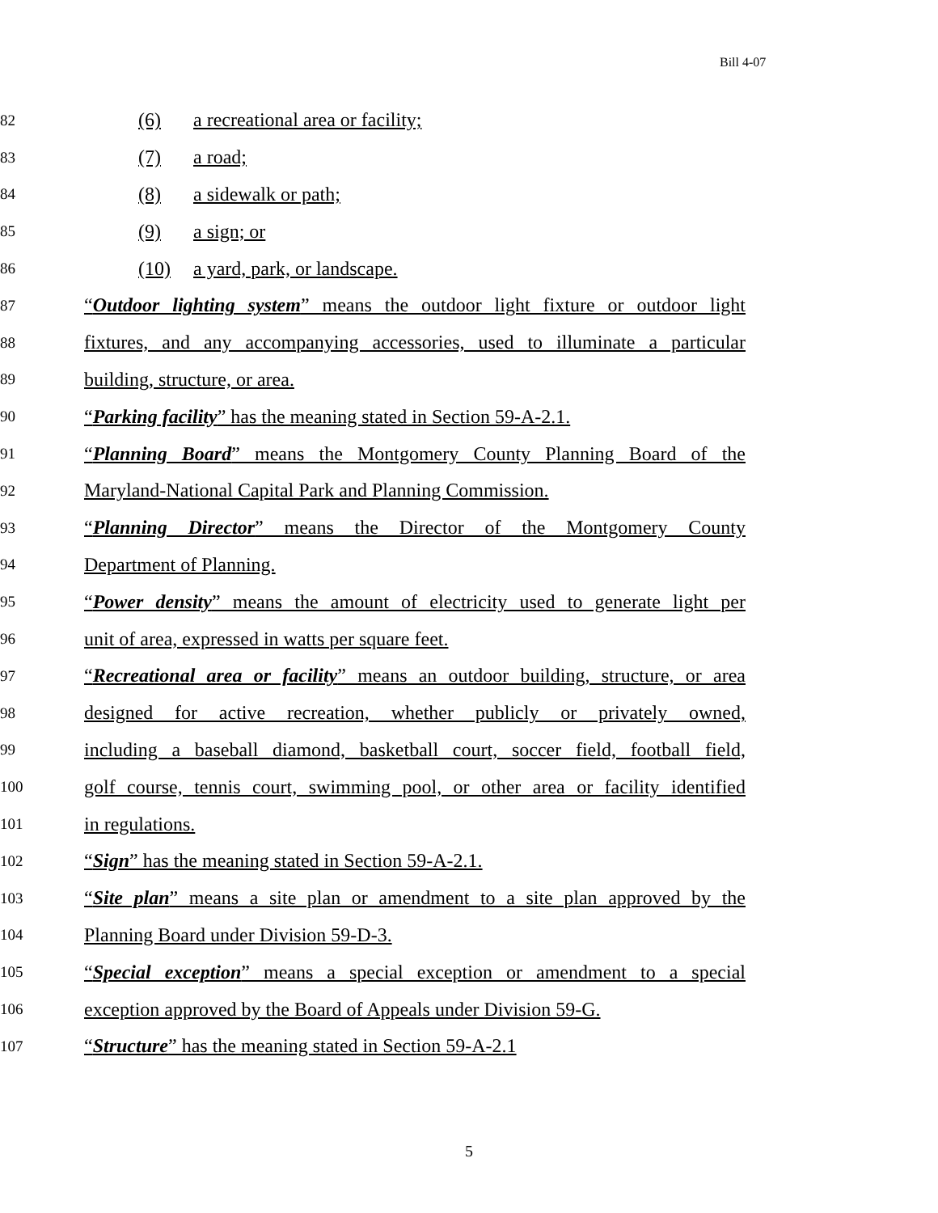Bill 4-07
82
(6) a recreational area or facility;
83
(7) a road;
84
(8) a sidewalk or path;
85
(9) a sign; or
86
(10) a yard, park, or landscape.
87
“Outdoor lighting system” means the outdoor light fixture or outdoor light
88
fixtures, and any accompanying accessories, used to illuminate a particular
89
building, structure, or area.
90
“Parking facility” has the meaning stated in Section 59-A-2.1.
91
“Planning Board” means the Montgomery County Planning Board of the
92
Maryland-National Capital Park and Planning Commission.
93
“Planning Director” means the Director of the Montgomery County
94
Department of Planning.
95
“Power density” means the amount of electricity used to generate light per
96
unit of area, expressed in watts per square feet.
97
“Recreational area or facility” means an outdoor building, structure, or area
98
designed for active recreation, whether publicly or privately owned,
99
including a baseball diamond, basketball court, soccer field, football field,
100
golf course, tennis court, swimming pool, or other area or facility identified
101
in regulations.
102
“Sign” has the meaning stated in Section 59-A-2.1.
103
“Site plan” means a site plan or amendment to a site plan approved by the
104
Planning Board under Division 59-D-3.
105
“Special exception” means a special exception or amendment to a special
106
exception approved by the Board of Appeals under Division 59-G.
107
“Structure” has the meaning stated in Section 59-A-2.1
5